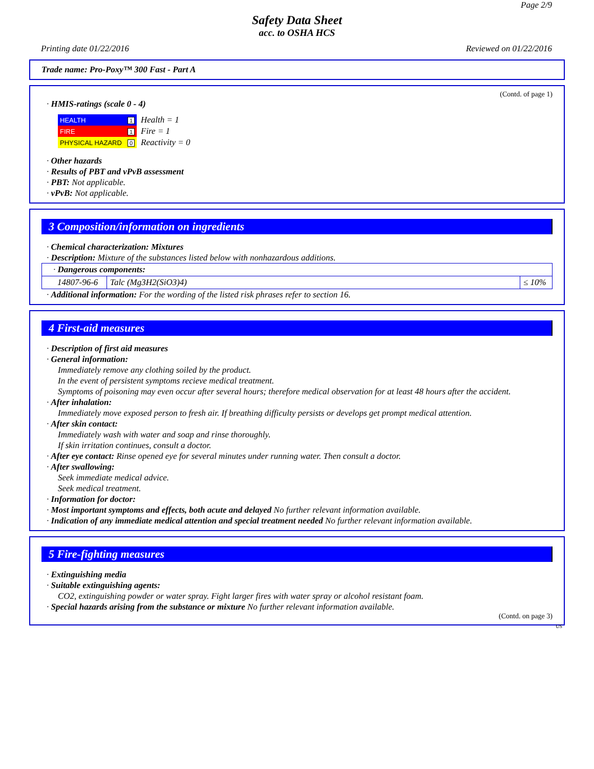Page 2/9
Safety Data Sheet
acc. to OSHA HCS
Printing date 01/22/2016 Reviewed on 01/22/2016
Trade name: Pro-Poxy™ 300 Fast - Part A
(Contd. of page 1)
· HMIS-ratings (scale 0 - 4)
| HEALTH | 1 |
| FIRE | 1 |
| PHYSICAL HAZARD | 0 |
Health = 1
Fire = 1
Reactivity = 0
· Other hazards
· Results of PBT and vPvB assessment
· PBT: Not applicable.
· vPvB: Not applicable.
3 Composition/information on ingredients
· Chemical characterization: Mixtures
· Description: Mixture of the substances listed below with nonhazardous additions.
| · Dangerous components: | | |
| 14807-96-6 | Talc (Mg3H2(SiO3)4) | ≤ 10% |
· Additional information: For the wording of the listed risk phrases refer to section 16.
4 First-aid measures
· Description of first aid measures
· General information:
Immediately remove any clothing soiled by the product.
In the event of persistent symptoms recieve medical treatment.
Symptoms of poisoning may even occur after several hours; therefore medical observation for at least 48 hours after the accident.
· After inhalation:
Immediately move exposed person to fresh air. If breathing difficulty persists or develops get prompt medical attention.
· After skin contact:
Immediately wash with water and soap and rinse thoroughly.
If skin irritation continues, consult a doctor.
· After eye contact: Rinse opened eye for several minutes under running water. Then consult a doctor.
· After swallowing:
Seek immediate medical advice.
Seek medical treatment.
· Information for doctor:
· Most important symptoms and effects, both acute and delayed No further relevant information available.
· Indication of any immediate medical attention and special treatment needed No further relevant information available.
5 Fire-fighting measures
· Extinguishing media
· Suitable extinguishing agents:
CO2, extinguishing powder or water spray. Fight larger fires with water spray or alcohol resistant foam.
· Special hazards arising from the substance or mixture No further relevant information available.
(Contd. on page 3)
US